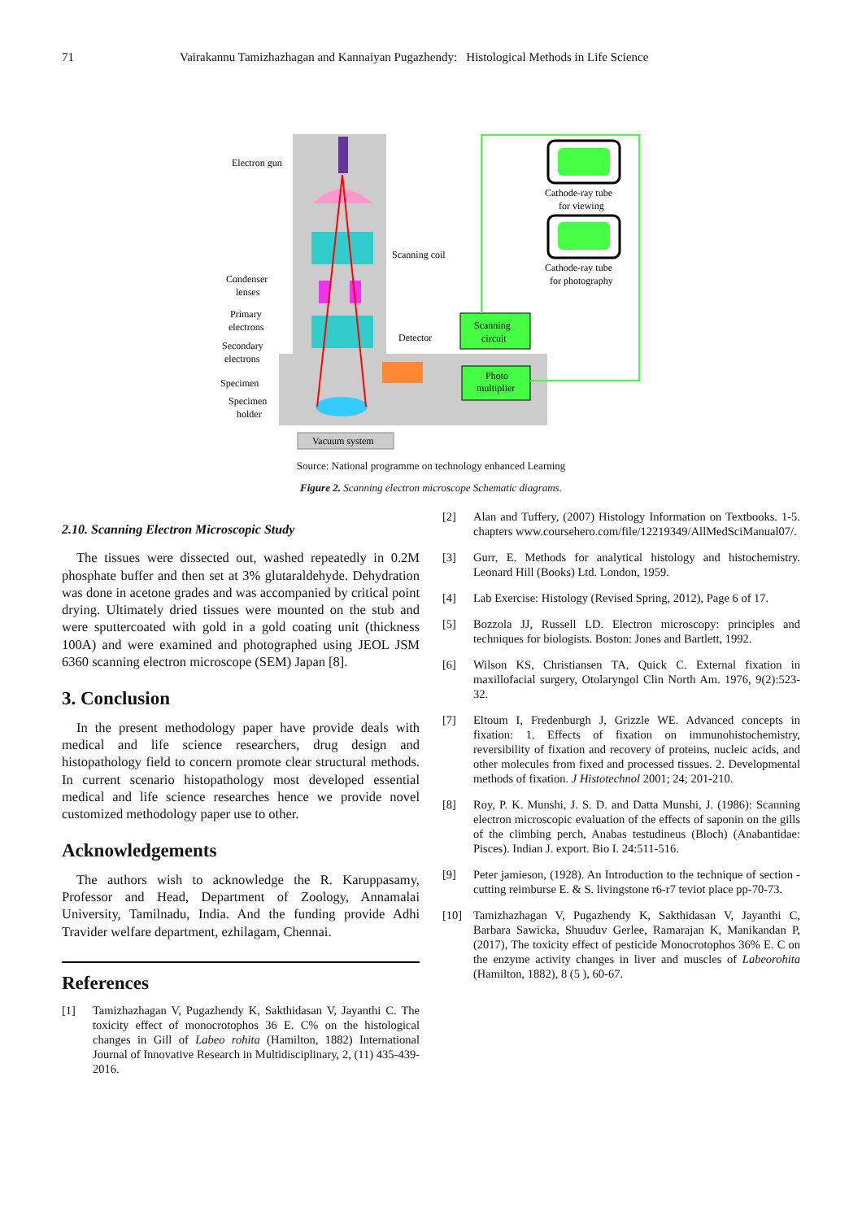71 Vairakannu Tamizhazhagan and Kannaiyan Pugazhendy: Histological Methods in Life Science
Vacuum system
Scanning
circuit
Photo
multiplier
Electron gun
Scanning coil
Cathode-ray tube
for viewing
Cathode-ray tube
for photography
Condenser
lenses
Primary
electrons
Secondary
electrons
Detector
Specimen
Specimen
holder
Source: National programme on technology enhanced Learning
Figure 2. Scanning electron microscope Schematic diagrams.
2.10. Scanning Electron Microscopic Study
The tissues were dissected out, washed repeatedly in 0.2M phosphate buffer and then set at 3% glutaraldehyde. Dehydration was done in acetone grades and was accompanied by critical point drying. Ultimately dried tissues were mounted on the stub and were sputtercoated with gold in a gold coating unit (thickness 100A) and were examined and photographed using JEOL JSM 6360 scanning electron microscope (SEM) Japan [8].
3. Conclusion
In the present methodology paper have provide deals with medical and life science researchers, drug design and histopathology field to concern promote clear structural methods. In current scenario histopathology most developed essential medical and life science researches hence we provide novel customized methodology paper use to other.
Acknowledgements
The authors wish to acknowledge the R. Karuppasamy, Professor and Head, Department of Zoology, Annamalai University, Tamilnadu, India. And the funding provide Adhi Travider welfare department, ezhilagam, Chennai.
References
[1] Tamizhazhagan V, Pugazhendy K, Sakthidasan V, Jayanthi C. The toxicity effect of monocrotophos 36 E. C% on the histological changes in Gill of Labeo rohita (Hamilton, 1882) International Journal of Innovative Research in Multidisciplinary, 2, (11) 435-439- 2016.
[2] Alan and Tuffery, (2007) Histology Information on Textbooks. 1-5. chapters www.coursehero.com/file/12219349/AllMedSciManual07/.
[3] Gurr, E. Methods for analytical histology and histochemistry. Leonard Hill (Books) Ltd. London, 1959.
[4] Lab Exercise: Histology (Revised Spring, 2012), Page 6 of 17.
[5] Bozzola JJ, Russell LD. Electron microscopy: principles and techniques for biologists. Boston: Jones and Bartlett, 1992.
[6] Wilson KS, Christiansen TA, Quick C. External fixation in maxillofacial surgery, Otolaryngol Clin North Am. 1976, 9(2):523-32.
[7] Eltoum I, Fredenburgh J, Grizzle WE. Advanced concepts in fixation: 1. Effects of fixation on immunohistochemistry, reversibility of fixation and recovery of proteins, nucleic acids, and other molecules from fixed and processed tissues. 2. Developmental methods of fixation. J Histotechnol 2001; 24; 201-210.
[8] Roy, P. K. Munshi, J. S. D. and Datta Munshi, J. (1986): Scanning electron microscopic evaluation of the effects of saponin on the gills of the climbing perch, Anabas testudineus (Bloch) (Anabantidae: Pisces). Indian J. export. Bio I. 24:511-516.
[9] Peter jamieson, (1928). An Introduction to the technique of section -cutting reimburse E. & S. livingstone r6-r7 teviot place pp-70-73.
[10] Tamizhazhagan V, Pugazhendy K, Sakthidasan V, Jayanthi C, Barbara Sawicka, Shuuduv Gerlee, Ramarajan K, Manikandan P,(2017), The toxicity effect of pesticide Monocrotophos 36% E. C on the enzyme activity changes in liver and muscles of Labeorohita (Hamilton, 1882), 8 (5 ), 60-67.